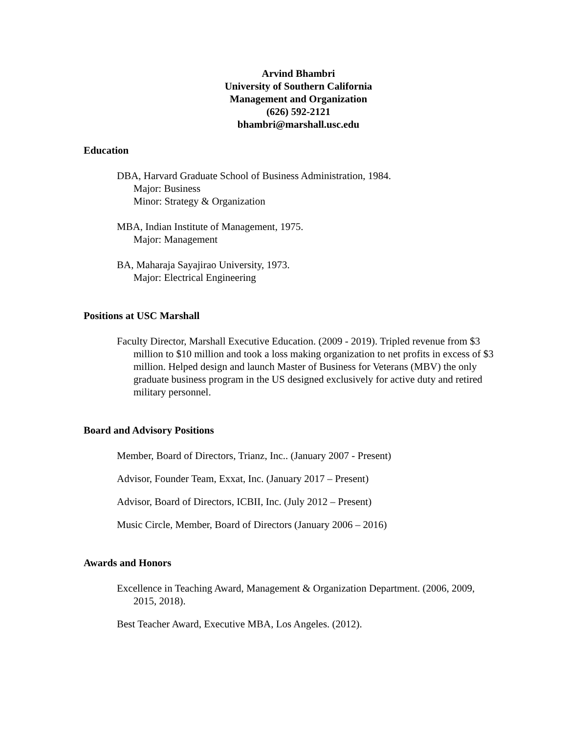Arvind Bhambri
University of Southern California
Management and Organization
(626) 592-2121
bhambri@marshall.usc.edu
Education
DBA, Harvard Graduate School of Business Administration, 1984.
Major: Business
Minor: Strategy & Organization
MBA, Indian Institute of Management, 1975.
Major: Management
BA, Maharaja Sayajirao University, 1973.
Major: Electrical Engineering
Positions at USC Marshall
Faculty Director, Marshall Executive Education. (2009 - 2019). Tripled revenue from $3 million to $10 million and took a loss making organization to net profits in excess of $3 million. Helped design and launch Master of Business for Veterans (MBV) the only graduate business program in the US designed exclusively for active duty and retired military personnel.
Board and Advisory Positions
Member, Board of Directors, Trianz, Inc.. (January 2007 - Present)
Advisor, Founder Team, Exxat, Inc. (January 2017 – Present)
Advisor, Board of Directors, ICBII, Inc. (July 2012 – Present)
Music Circle, Member, Board of Directors (January 2006 – 2016)
Awards and Honors
Excellence in Teaching Award, Management & Organization Department. (2006, 2009, 2015, 2018).
Best Teacher Award, Executive MBA, Los Angeles. (2012).